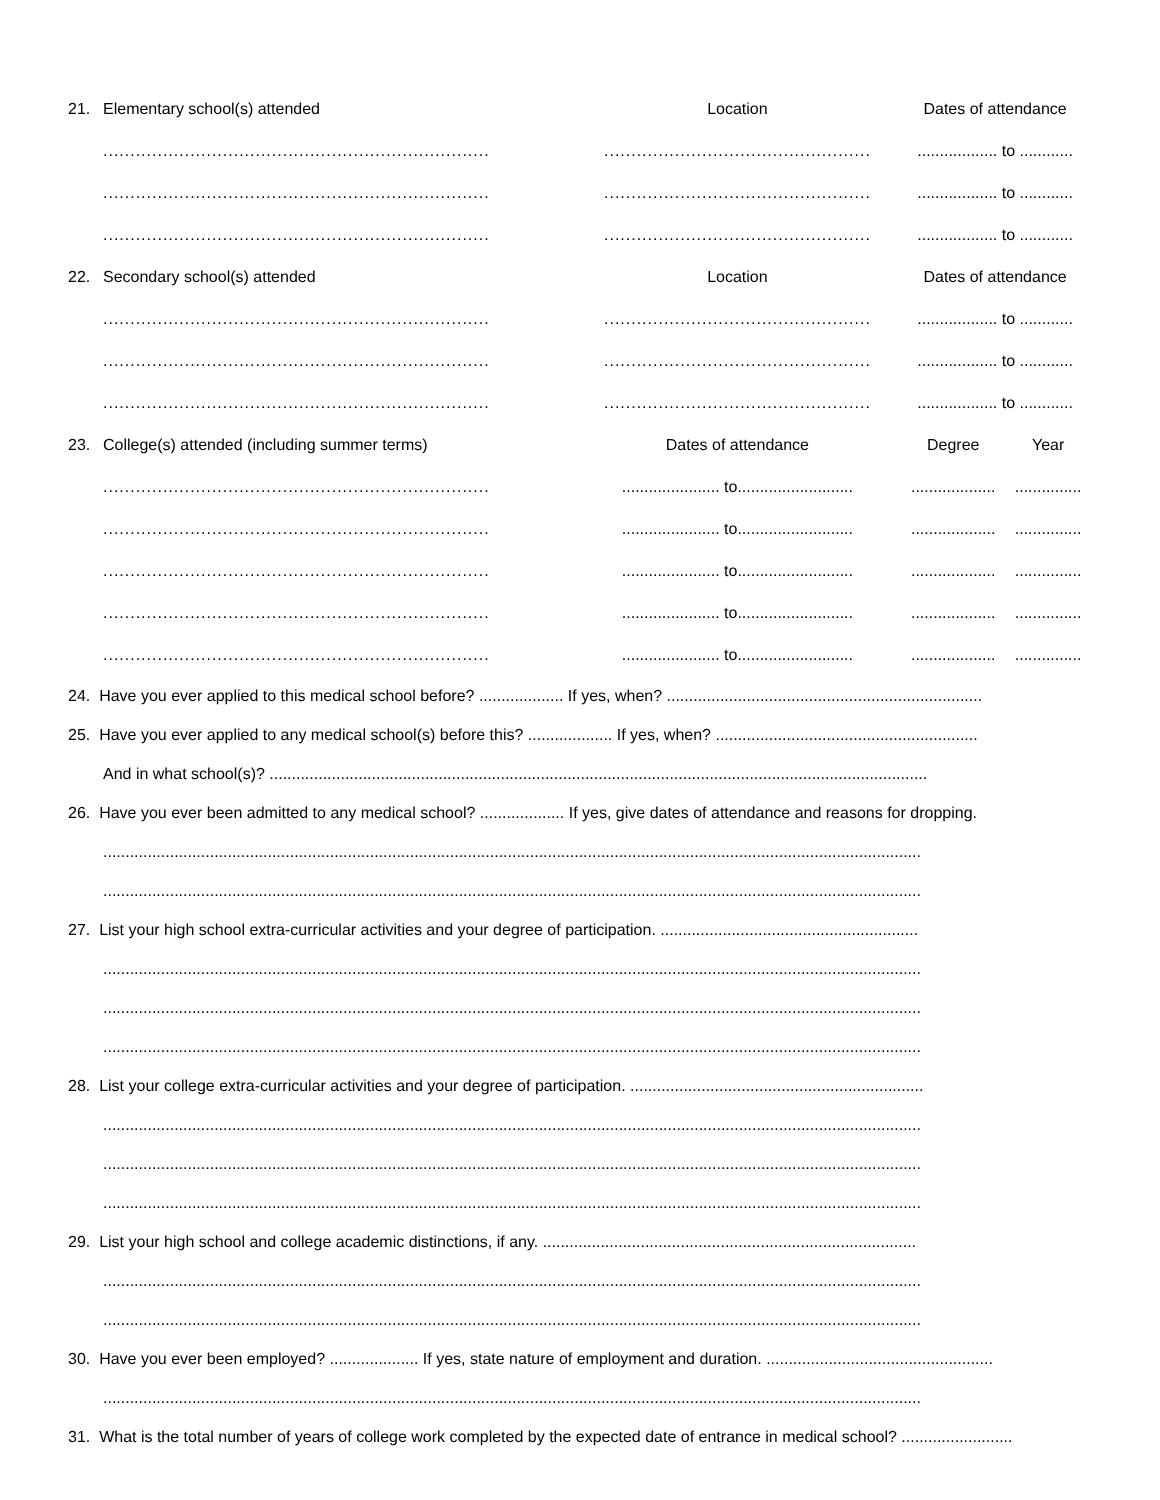| 21. | Elementary school(s) attended | Location | Dates of attendance | |
| | ....................................................................... | ................................................. | .................. to ............ | |
| | ....................................................................... | ................................................. | .................. to ............ | |
| | ....................................................................... | ................................................. | .................. to ............ | |
| 22. | Secondary school(s) attended | Location | Dates of attendance | |
| | ....................................................................... | ................................................. | .................. to ............ | |
| | ....................................................................... | ................................................. | .................. to ............ | |
| | ....................................................................... | ................................................. | .................. to ............ | |
| 23. | College(s) attended (including summer terms) | Dates of attendance | Degree | Year |
| | ....................................................................... | ...................... to.......................... | ................... | ............... |
| | ....................................................................... | ...................... to.......................... | ................... | ............... |
| | ....................................................................... | ...................... to.......................... | ................... | ............... |
| | ....................................................................... | ...................... to.......................... | ................... | ............... |
| | ....................................................................... | ...................... to.......................... | ................... | ............... |
24. Have you ever applied to this medical school before? ................... If yes, when? .......................................................................
25. Have you ever applied to any medical school(s) before this? ................... If yes, when? ...........................................................
And in what school(s)? ....................................................................................................................................................
26. Have you ever been admitted to any medical school? ................... If yes, give dates of attendance and reasons for dropping.
........................................................................................................................................................................................
........................................................................................................................................................................................
27. List your high school extra-curricular activities and your degree of participation. ..........................................................
........................................................................................................................................................................................
........................................................................................................................................................................................
........................................................................................................................................................................................
28. List your college extra-curricular activities and your degree of participation. ..................................................................
........................................................................................................................................................................................
........................................................................................................................................................................................
........................................................................................................................................................................................
29. List your high school and college academic distinctions, if any. ....................................................................................
........................................................................................................................................................................................
........................................................................................................................................................................................
30. Have you ever been employed? .................... If yes, state nature of employment and duration. ...................................................
........................................................................................................................................................................................
31. What is the total number of years of college work completed by the expected date of entrance in medical school? .........................